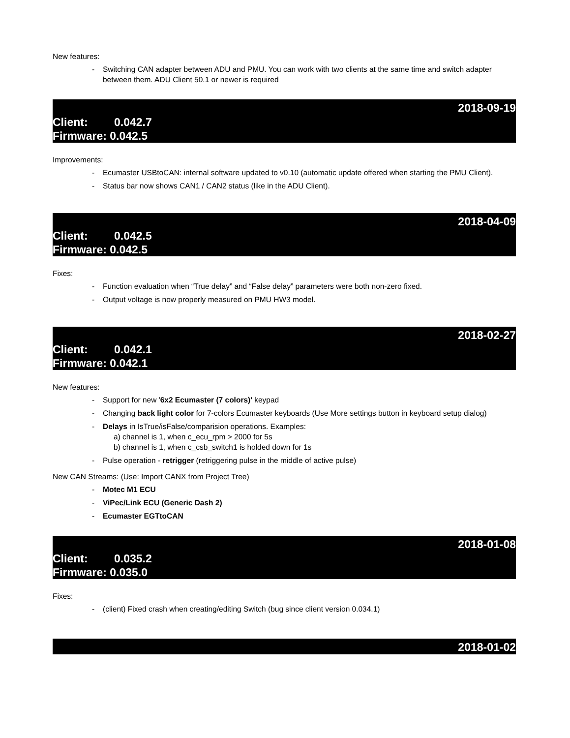New features:
- Switching CAN adapter between ADU and PMU. You can work with two clients at the same time and switch adapter between them. ADU Client 50.1 or newer is required
2018-09-19
Client: 0.042.7
Firmware: 0.042.5
Improvements:
- Ecumaster USBtoCAN: internal software updated to v0.10 (automatic update offered when starting the PMU Client).
- Status bar now shows CAN1 / CAN2 status (like in the ADU Client).
2018-04-09
Client: 0.042.5
Firmware: 0.042.5
Fixes:
- Function evaluation when “True delay” and “False delay” parameters were both non-zero fixed.
- Output voltage is now properly measured on PMU HW3 model.
2018-02-27
Client: 0.042.1
Firmware: 0.042.1
New features:
- Support for new '6x2 Ecumaster (7 colors)' keypad
- Changing back light color for 7-colors Ecumaster keyboards (Use More settings button in keyboard setup dialog)
- Delays in IsTrue/isFalse/comparision operations. Examples:
a) channel is 1, when c_ecu_rpm > 2000 for 5s
b) channel is 1, when c_csb_switch1 is holded down for 1s
- Pulse operation - retrigger (retriggering pulse in the middle of active pulse)
New CAN Streams: (Use: Import CANX from Project Tree)
- Motec M1 ECU
- ViPec/Link ECU (Generic Dash 2)
- Ecumaster EGTtoCAN
2018-01-08
Client: 0.035.2
Firmware: 0.035.0
Fixes:
- (client) Fixed crash when creating/editing Switch (bug since client version 0.034.1)
2018-01-02